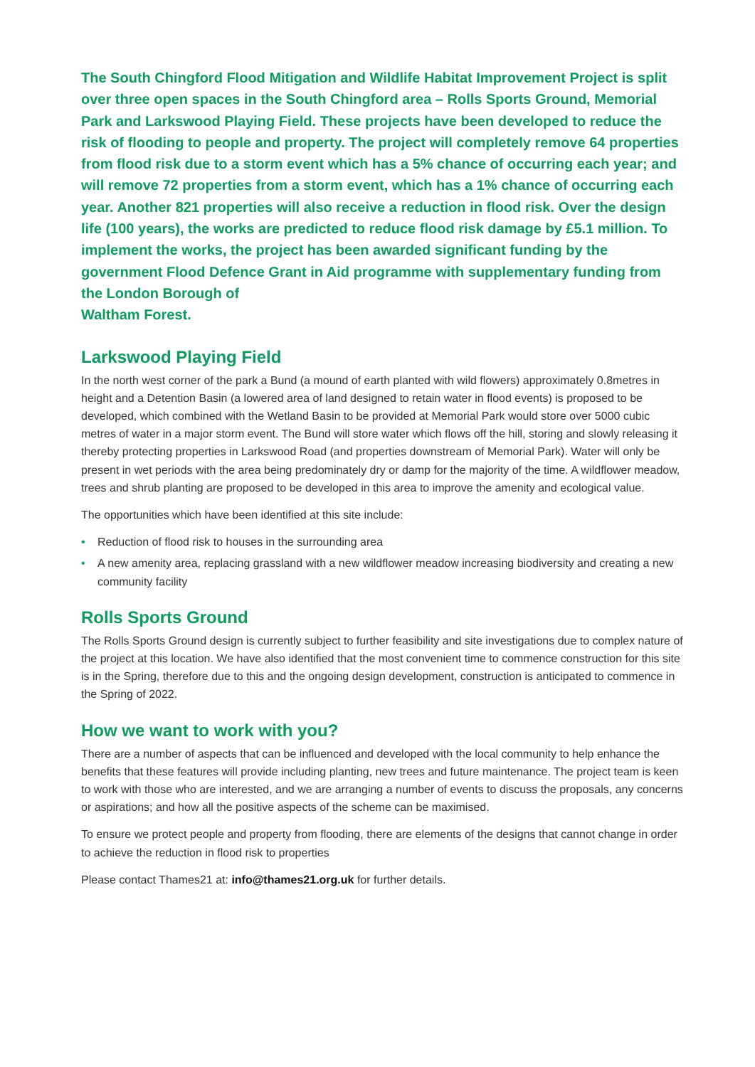The South Chingford Flood Mitigation and Wildlife Habitat Improvement Project is split over three open spaces in the South Chingford area – Rolls Sports Ground, Memorial Park and Larkswood Playing Field. These projects have been developed to reduce the risk of flooding to people and property. The project will completely remove 64 properties from flood risk due to a storm event which has a 5% chance of occurring each year; and will remove 72 properties from a storm event, which has a 1% chance of occurring each year. Another 821 properties will also receive a reduction in flood risk. Over the design life (100 years), the works are predicted to reduce flood risk damage by £5.1 million. To implement the works, the project has been awarded significant funding by the government Flood Defence Grant in Aid programme with supplementary funding from the London Borough of
Waltham Forest.
Larkswood Playing Field
In the north west corner of the park a Bund (a mound of earth planted with wild flowers) approximately 0.8metres in height and a Detention Basin (a lowered area of land designed to retain water in flood events) is proposed to be developed, which combined with the Wetland Basin to be provided at Memorial Park would store over 5000 cubic metres of water in a major storm event. The Bund will store water which flows off the hill, storing and slowly releasing it thereby protecting properties in Larkswood Road (and properties downstream of Memorial Park). Water will only be present in wet periods with the area being predominately dry or damp for the majority of the time. A wildflower meadow, trees and shrub planting are proposed to be developed in this area to improve the amenity and ecological value.
The opportunities which have been identified at this site include:
• Reduction of flood risk to houses in the surrounding area
• A new amenity area, replacing grassland with a new wildflower meadow increasing biodiversity and creating a new community facility
Rolls Sports Ground
The Rolls Sports Ground design is currently subject to further feasibility and site investigations due to complex nature of the project at this location. We have also identified that the most convenient time to commence construction for this site is in the Spring, therefore due to this and the ongoing design development, construction is anticipated to commence in the Spring of 2022.
How we want to work with you?
There are a number of aspects that can be influenced and developed with the local community to help enhance the benefits that these features will provide including planting, new trees and future maintenance. The project team is keen to work with those who are interested, and we are arranging a number of events to discuss the proposals, any concerns or aspirations; and how all the positive aspects of the scheme can be maximised.
To ensure we protect people and property from flooding, there are elements of the designs that cannot change in order to achieve the reduction in flood risk to properties
Please contact Thames21 at: info@thames21.org.uk for further details.